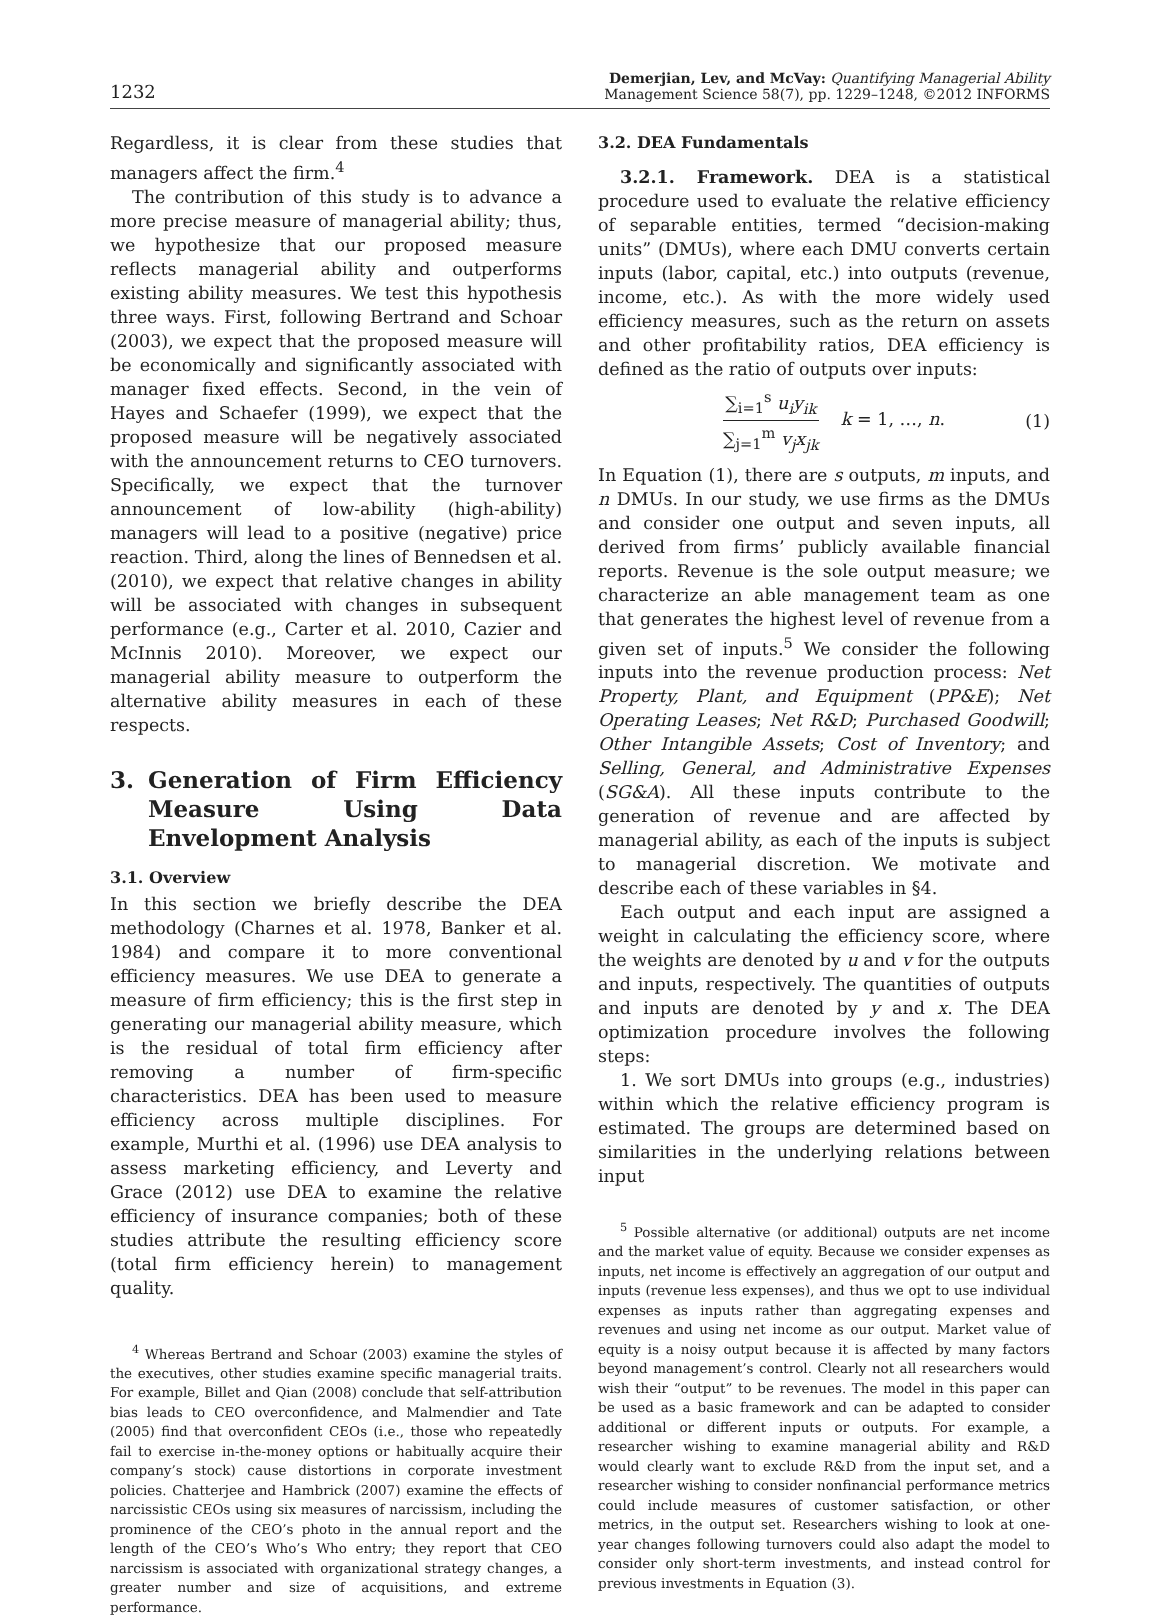1232
Demerjian, Lev, and McVay: Quantifying Managerial Ability
Management Science 58(7), pp. 1229–1248, ©2012 INFORMS
Regardless, it is clear from these studies that managers affect the firm.<sup>4</sup>
The contribution of this study is to advance a more precise measure of managerial ability; thus, we hypothesize that our proposed measure reflects managerial ability and outperforms existing ability measures. We test this hypothesis three ways. First, following Bertrand and Schoar (2003), we expect that the proposed measure will be economically and significantly associated with manager fixed effects. Second, in the vein of Hayes and Schaefer (1999), we expect that the proposed measure will be negatively associated with the announcement returns to CEO turnovers. Specifically, we expect that the turnover announcement of low-ability (high-ability) managers will lead to a positive (negative) price reaction. Third, along the lines of Bennedsen et al. (2010), we expect that relative changes in ability will be associated with changes in subsequent performance (e.g., Carter et al. 2010, Cazier and McInnis 2010). Moreover, we expect our managerial ability measure to outperform the alternative ability measures in each of these respects.
3. Generation of Firm Efficiency Measure Using Data Envelopment Analysis
3.1. Overview
In this section we briefly describe the DEA methodology (Charnes et al. 1978, Banker et al. 1984) and compare it to more conventional efficiency measures. We use DEA to generate a measure of firm efficiency; this is the first step in generating our managerial ability measure, which is the residual of total firm efficiency after removing a number of firm-specific characteristics. DEA has been used to measure efficiency across multiple disciplines. For example, Murthi et al. (1996) use DEA analysis to assess marketing efficiency, and Leverty and Grace (2012) use DEA to examine the relative efficiency of insurance companies; both of these studies attribute the resulting efficiency score (total firm efficiency herein) to management quality.
<sup>4</sup> Whereas Bertrand and Schoar (2003) examine the styles of the executives, other studies examine specific managerial traits. For example, Billet and Qian (2008) conclude that self-attribution bias leads to CEO overconfidence, and Malmendier and Tate (2005) find that overconfident CEOs (i.e., those who repeatedly fail to exercise in-the-money options or habitually acquire their company’s stock) cause distortions in corporate investment policies. Chatterjee and Hambrick (2007) examine the effects of narcissistic CEOs using six measures of narcissism, including the prominence of the CEO’s photo in the annual report and the length of the CEO’s Who’s Who entry; they report that CEO narcissism is associated with organizational strategy changes, a greater number and size of acquisitions, and extreme performance.
3.2. DEA Fundamentals
3.2.1. Framework. DEA is a statistical procedure used to evaluate the relative efficiency of separable entities, termed “decision-making units” (DMUs), where each DMU converts certain inputs (labor, capital, etc.) into outputs (revenue, income, etc.). As with the more widely used efficiency measures, such as the return on assets and other profitability ratios, DEA efficiency is defined as the ratio of outputs over inputs:
∑<sub>i=1</sub><sup>s</sup> u<sub>i</sub>y<sub>ik</sub>
∑<sub>j=1</sub><sup>m</sup> v<sub>j</sub>x<sub>jk</sub>
k = 1, …, n.
(1)
In Equation (1), there are s outputs, m inputs, and n DMUs. In our study, we use firms as the DMUs and consider one output and seven inputs, all derived from firms’ publicly available financial reports. Revenue is the sole output measure; we characterize an able management team as one that generates the highest level of revenue from a given set of inputs.<sup>5</sup> We consider the following inputs into the revenue production process: Net Property, Plant, and Equipment (PP&E); Net Operating Leases; Net R&D; Purchased Goodwill; Other Intangible Assets; Cost of Inventory; and Selling, General, and Administrative Expenses (SG&A). All these inputs contribute to the generation of revenue and are affected by managerial ability, as each of the inputs is subject to managerial discretion. We motivate and describe each of these variables in §4.
Each output and each input are assigned a weight in calculating the efficiency score, where the weights are denoted by u and v for the outputs and inputs, respectively. The quantities of outputs and inputs are denoted by y and x. The DEA optimization procedure involves the following steps:
1. We sort DMUs into groups (e.g., industries) within which the relative efficiency program is estimated. The groups are determined based on similarities in the underlying relations between input
<sup>5</sup> Possible alternative (or additional) outputs are net income and the market value of equity. Because we consider expenses as inputs, net income is effectively an aggregation of our output and inputs (revenue less expenses), and thus we opt to use individual expenses as inputs rather than aggregating expenses and revenues and using net income as our output. Market value of equity is a noisy output because it is affected by many factors beyond management’s control. Clearly not all researchers would wish their “output” to be revenues. The model in this paper can be used as a basic framework and can be adapted to consider additional or different inputs or outputs. For example, a researcher wishing to examine managerial ability and R&D would clearly want to exclude R&D from the input set, and a researcher wishing to consider nonfinancial performance metrics could include measures of customer satisfaction, or other metrics, in the output set. Researchers wishing to look at one-year changes following turnovers could also adapt the model to consider only short-term investments, and instead control for previous investments in Equation (3).